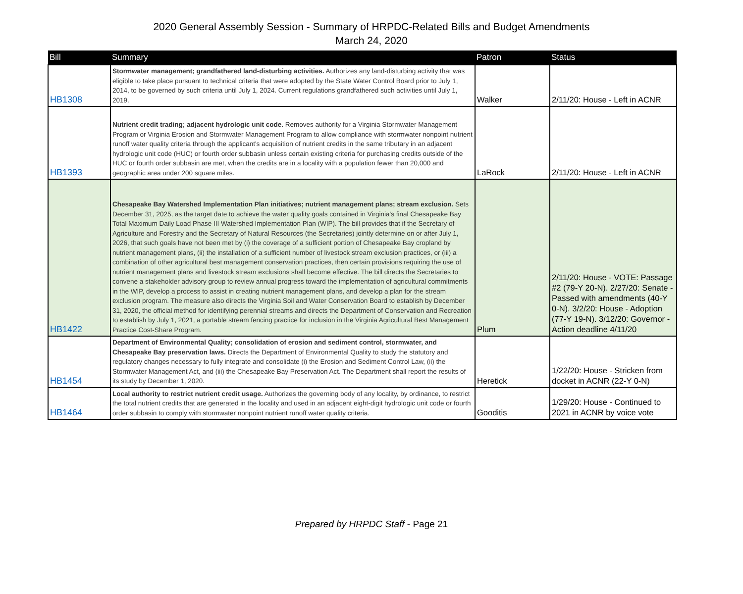2020 General Assembly Session - Summary of HRPDC-Related Bills and Budget Amendments
March 24, 2020
| Bill | Summary | Patron | Status |
| --- | --- | --- | --- |
| HB1308 | Stormwater management; grandfathered land-disturbing activities. Authorizes any land-disturbing activity that was eligible to take place pursuant to technical criteria that were adopted by the State Water Control Board prior to July 1, 2014, to be governed by such criteria until July 1, 2024. Current regulations grandfathered such activities until July 1, 2019. | Walker | 2/11/20: House - Left in ACNR |
| HB1393 | Nutrient credit trading; adjacent hydrologic unit code. Removes authority for a Virginia Stormwater Management Program or Virginia Erosion and Stormwater Management Program to allow compliance with stormwater nonpoint nutrient runoff water quality criteria through the applicant's acquisition of nutrient credits in the same tributary in an adjacent hydrologic unit code (HUC) or fourth order subbasin unless certain existing criteria for purchasing credits outside of the HUC or fourth order subbasin are met, when the credits are in a locality with a population fewer than 20,000 and geographic area under 200 square miles. | LaRock | 2/11/20: House - Left in ACNR |
| HB1422 | Chesapeake Bay Watershed Implementation Plan initiatives; nutrient management plans; stream exclusion. Sets December 31, 2025, as the target date to achieve the water quality goals contained in Virginia's final Chesapeake Bay Total Maximum Daily Load Phase III Watershed Implementation Plan (WIP). The bill provides that if the Secretary of Agriculture and Forestry and the Secretary of Natural Resources (the Secretaries) jointly determine on or after July 1, 2026, that such goals have not been met by (i) the coverage of a sufficient portion of Chesapeake Bay cropland by nutrient management plans, (ii) the installation of a sufficient number of livestock stream exclusion practices, or (iii) a combination of other agricultural best management conservation practices, then certain provisions requiring the use of nutrient management plans and livestock stream exclusions shall become effective. The bill directs the Secretaries to convene a stakeholder advisory group to review annual progress toward the implementation of agricultural commitments in the WIP, develop a process to assist in creating nutrient management plans, and develop a plan for the stream exclusion program. The measure also directs the Virginia Soil and Water Conservation Board to establish by December 31, 2020, the official method for identifying perennial streams and directs the Department of Conservation and Recreation to establish by July 1, 2021, a portable stream fencing practice for inclusion in the Virginia Agricultural Best Management Practice Cost-Share Program. | Plum | 2/11/20: House - VOTE: Passage #2 (79-Y 20-N). 2/27/20: Senate - Passed with amendments (40-Y 0-N). 3/2/20: House - Adoption (77-Y 19-N). 3/12/20: Governor - Action deadline 4/11/20 |
| HB1454 | Department of Environmental Quality; consolidation of erosion and sediment control, stormwater, and Chesapeake Bay preservation laws. Directs the Department of Environmental Quality to study the statutory and regulatory changes necessary to fully integrate and consolidate (i) the Erosion and Sediment Control Law, (ii) the Stormwater Management Act, and (iii) the Chesapeake Bay Preservation Act. The Department shall report the results of its study by December 1, 2020. | Heretick | 1/22/20: House - Stricken from docket in ACNR (22-Y 0-N) |
| HB1464 | Local authority to restrict nutrient credit usage. Authorizes the governing body of any locality, by ordinance, to restrict the total nutrient credits that are generated in the locality and used in an adjacent eight-digit hydrologic unit code or fourth order subbasin to comply with stormwater nonpoint nutrient runoff water quality criteria. | Gooditis | 1/29/20: House - Continued to 2021 in ACNR by voice vote |
Prepared by HRPDC Staff - Page 21